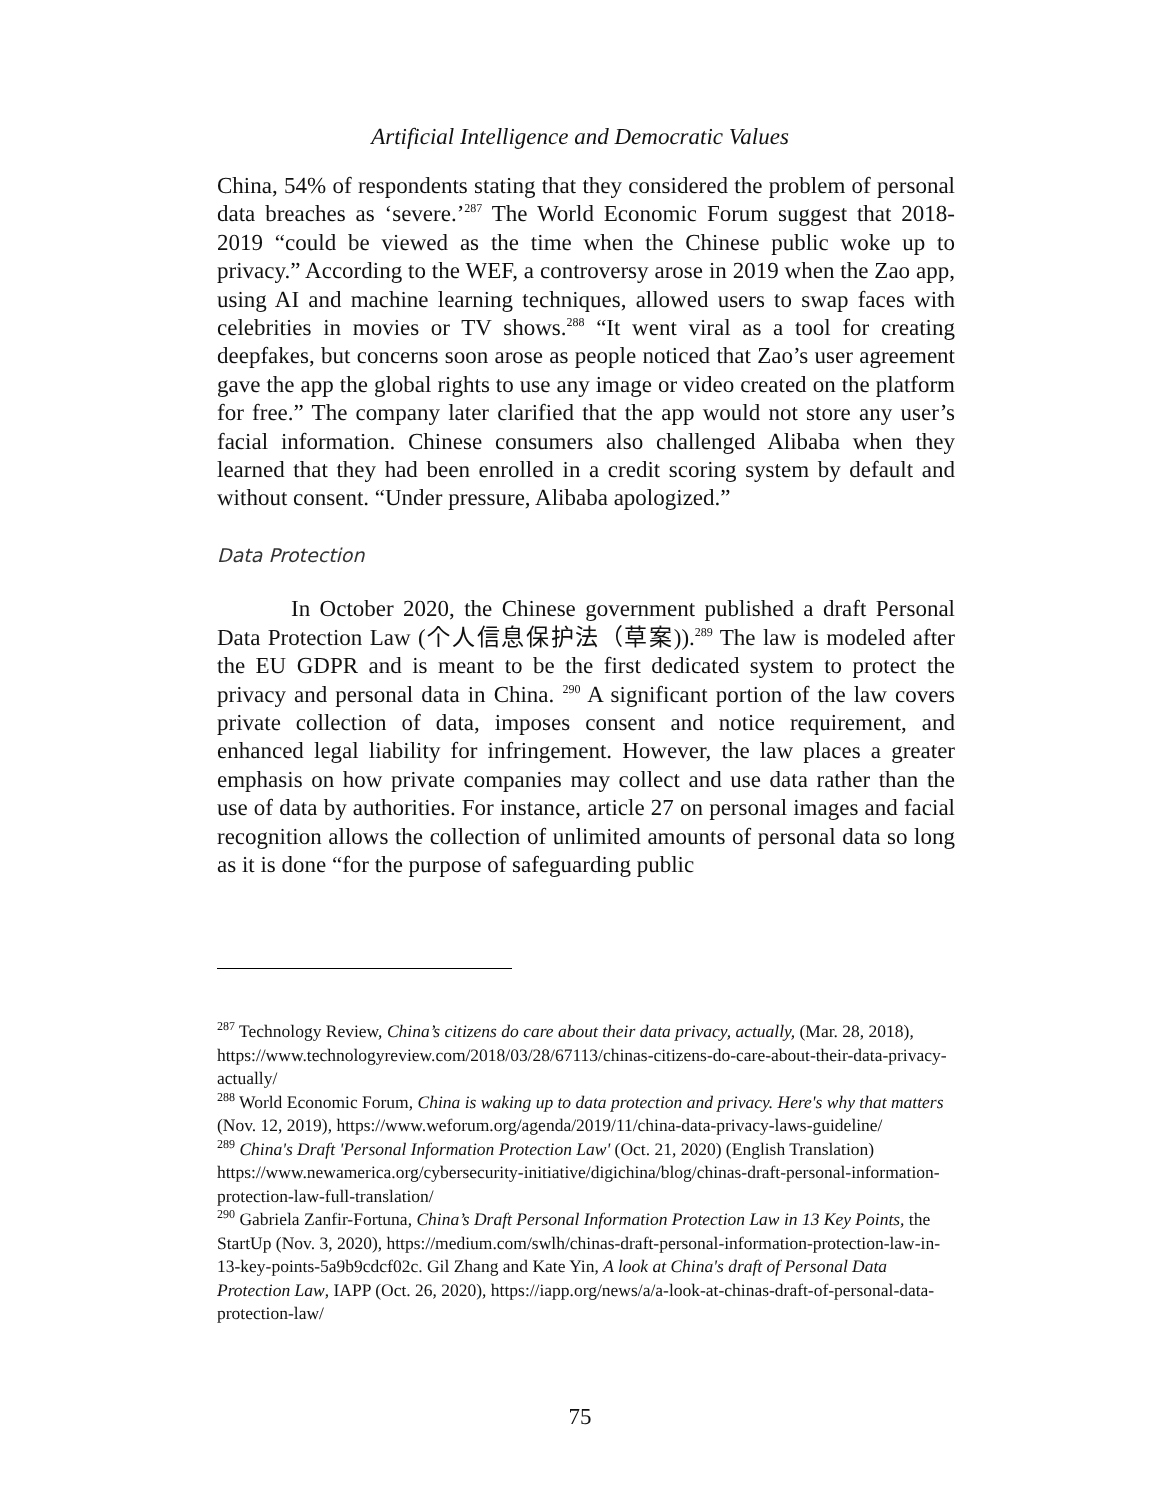Artificial Intelligence and Democratic Values
China, 54% of respondents stating that they considered the problem of personal data breaches as ‘severe.’<sup>287</sup> The World Economic Forum suggest that 2018-2019 “could be viewed as the time when the Chinese public woke up to privacy.” According to the WEF, a controversy arose in 2019 when the Zao app, using AI and machine learning techniques, allowed users to swap faces with celebrities in movies or TV shows.<sup>288</sup> “It went viral as a tool for creating deepfakes, but concerns soon arose as people noticed that Zao’s user agreement gave the app the global rights to use any image or video created on the platform for free.” The company later clarified that the app would not store any user’s facial information. Chinese consumers also challenged Alibaba when they learned that they had been enrolled in a credit scoring system by default and without consent. “Under pressure, Alibaba apologized.”
Data Protection
In October 2020, the Chinese government published a draft Personal Data Protection Law (个人信息保护法（草案)).<sup>289</sup> The law is modeled after the EU GDPR and is meant to be the first dedicated system to protect the privacy and personal data in China. <sup>290</sup> A significant portion of the law covers private collection of data, imposes consent and notice requirement, and enhanced legal liability for infringement. However, the law places a greater emphasis on how private companies may collect and use data rather than the use of data by authorities. For instance, article 27 on personal images and facial recognition allows the collection of unlimited amounts of personal data so long as it is done “for the purpose of safeguarding public
<sup>287</sup> Technology Review, China’s citizens do care about their data privacy, actually, (Mar. 28, 2018), https://www.technologyreview.com/2018/03/28/67113/chinas-citizens-do-care-about-their-data-privacy-actually/
<sup>288</sup> World Economic Forum, China is waking up to data protection and privacy. Here's why that matters (Nov. 12, 2019), https://www.weforum.org/agenda/2019/11/china-data-privacy-laws-guideline/
<sup>289</sup> China's Draft 'Personal Information Protection Law' (Oct. 21, 2020) (English Translation) https://www.newamerica.org/cybersecurity-initiative/digichina/blog/chinas-draft-personal-information-protection-law-full-translation/
<sup>290</sup> Gabriela Zanfir-Fortuna, China’s Draft Personal Information Protection Law in 13 Key Points, the StartUp (Nov. 3, 2020), https://medium.com/swlh/chinas-draft-personal-information-protection-law-in-13-key-points-5a9b9cdcf02c. Gil Zhang and Kate Yin, A look at China's draft of Personal Data Protection Law, IAPP (Oct. 26, 2020), https://iapp.org/news/a/a-look-at-chinas-draft-of-personal-data-protection-law/
75